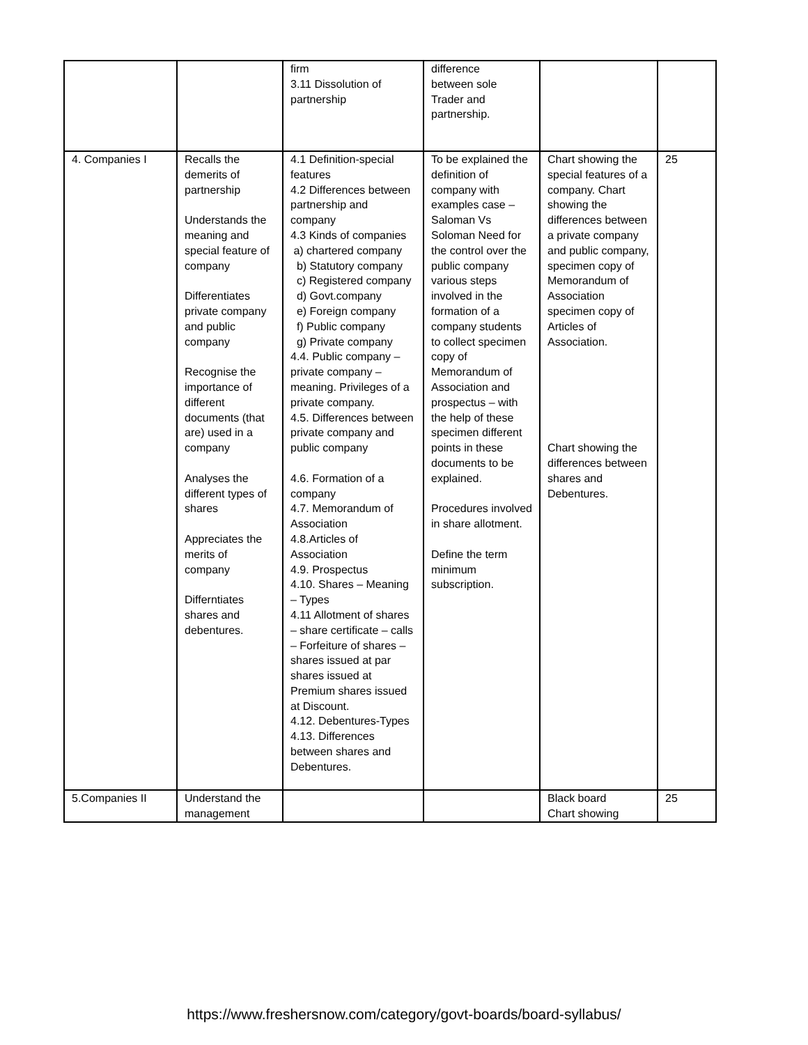| | | firm 3.11 Dissolution of partnership | difference between sole Trader and partnership. | | |
| 4. Companies I | Recalls the demerits of partnership Understands the meaning and special feature of company Differentiates private company and public company Recognise the importance of different documents (that are) used in a company Analyses the different types of shares Appreciates the merits of company Differntiates shares and debentures. | 4.1 Definition-special features 4.2 Differences between partnership and company 4.3 Kinds of companies a) chartered company b) Statutory company c) Registered company d) Govt.company e) Foreign company f) Public company g) Private company 4.4. Public company – private company – meaning. Privileges of a private company. 4.5. Differences between private company and public company 4.6. Formation of a company 4.7. Memorandum of Association 4.8.Articles of Association 4.9. Prospectus 4.10. Shares – Meaning – Types 4.11 Allotment of shares – share certificate – calls – Forfeiture of shares – shares issued at par shares issued at Premium shares issued at Discount. 4.12. Debentures-Types 4.13. Differences between shares and Debentures. | To be explained the definition of company with examples case – Saloman Vs Soloman Need for the control over the public company various steps involved in the formation of a company students to collect specimen copy of Memorandum of Association and prospectus – with the help of these specimen different points in these documents to be explained. Procedures involved in share allotment. Define the term minimum subscription. | Chart showing the special features of a company. Chart showing the differences between a private company and public company, specimen copy of Memorandum of Association specimen copy of Articles of Association. Chart showing the differences between shares and Debentures. | 25 |
| 5.Companies II | Understand the management | | | Black board Chart showing | 25 |
https://www.freshersnow.com/category/govt-boards/board-syllabus/